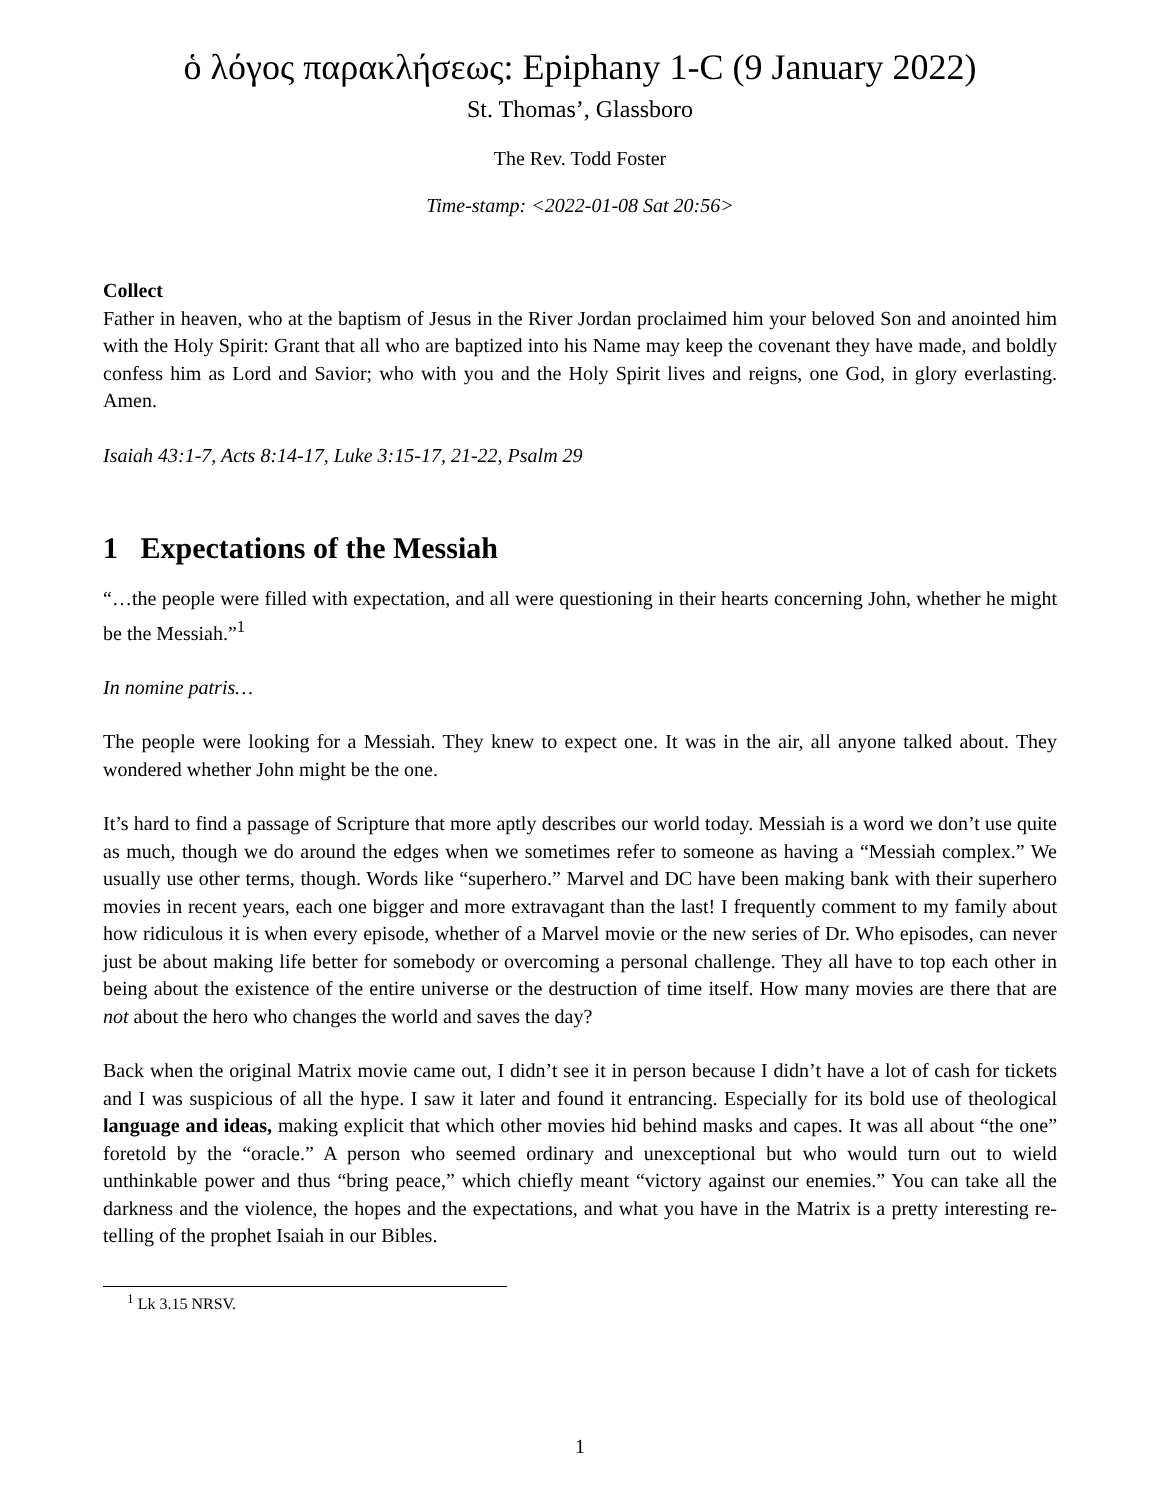ὁ λόγος παρακλήσεως: Epiphany 1-C (9 January 2022)
St. Thomas’, Glassboro
The Rev. Todd Foster
Time-stamp: <2022-01-08 Sat 20:56>
Collect
Father in heaven, who at the baptism of Jesus in the River Jordan proclaimed him your beloved Son and anointed him with the Holy Spirit: Grant that all who are baptized into his Name may keep the covenant they have made, and boldly confess him as Lord and Savior; who with you and the Holy Spirit lives and reigns, one God, in glory everlasting. Amen.
Isaiah 43:1-7, Acts 8:14-17, Luke 3:15-17, 21-22, Psalm 29
1 Expectations of the Messiah
“…the people were filled with expectation, and all were questioning in their hearts concerning John, whether he might be the Messiah.”<sup>1</sup>
In nomine patris…
The people were looking for a Messiah. They knew to expect one. It was in the air, all anyone talked about. They wondered whether John might be the one.
It’s hard to find a passage of Scripture that more aptly describes our world today. Messiah is a word we don’t use quite as much, though we do around the edges when we sometimes refer to someone as having a “Messiah complex.” We usually use other terms, though. Words like “superhero.” Marvel and DC have been making bank with their superhero movies in recent years, each one bigger and more extravagant than the last! I frequently comment to my family about how ridiculous it is when every episode, whether of a Marvel movie or the new series of Dr. Who episodes, can never just be about making life better for somebody or overcoming a personal challenge. They all have to top each other in being about the existence of the entire universe or the destruction of time itself. How many movies are there that are not about the hero who changes the world and saves the day?
Back when the original Matrix movie came out, I didn’t see it in person because I didn’t have a lot of cash for tickets and I was suspicious of all the hype. I saw it later and found it entrancing. Especially for its bold use of theological language and ideas, making explicit that which other movies hid behind masks and capes. It was all about “the one” foretold by the “oracle.” A person who seemed ordinary and unexceptional but who would turn out to wield unthinkable power and thus “bring peace,” which chiefly meant “victory against our enemies.” You can take all the darkness and the violence, the hopes and the expectations, and what you have in the Matrix is a pretty interesting re-telling of the prophet Isaiah in our Bibles.
<sup>1</sup> Lk 3.15 NRSV.
1